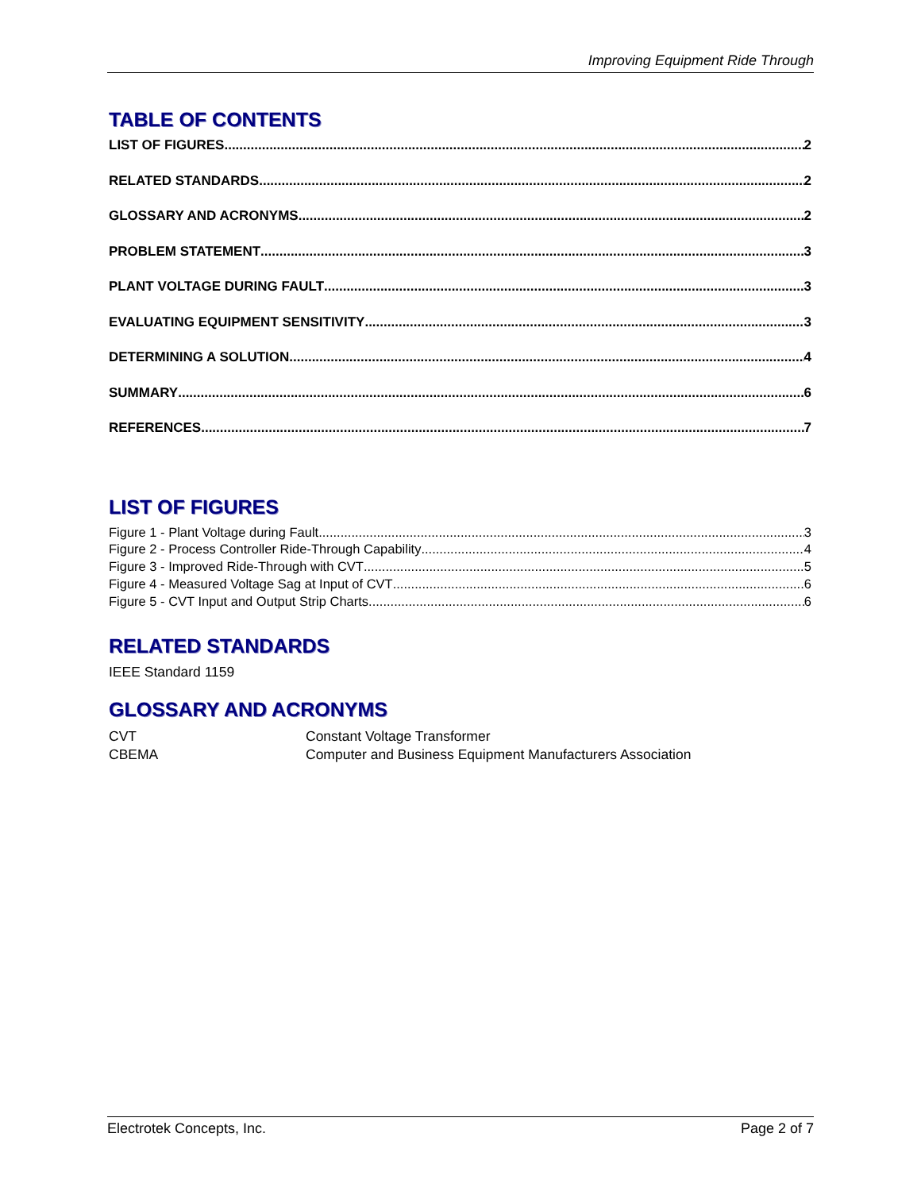Improving Equipment Ride Through
TABLE OF CONTENTS
LIST OF FIGURES 2
RELATED STANDARDS 2
GLOSSARY AND ACRONYMS 2
PROBLEM STATEMENT 3
PLANT VOLTAGE DURING FAULT 3
EVALUATING EQUIPMENT SENSITIVITY 3
DETERMINING A SOLUTION 4
SUMMARY 6
REFERENCES 7
LIST OF FIGURES
Figure 1 - Plant Voltage during Fault 3
Figure 2 - Process Controller Ride-Through Capability 4
Figure 3 - Improved Ride-Through with CVT 5
Figure 4 - Measured Voltage Sag at Input of CVT 6
Figure 5 - CVT Input and Output Strip Charts 6
RELATED STANDARDS
IEEE Standard 1159
GLOSSARY AND ACRONYMS
CVT Constant Voltage Transformer
CBEMA Computer and Business Equipment Manufacturers Association
Electrotek Concepts, Inc. Page 2 of 7